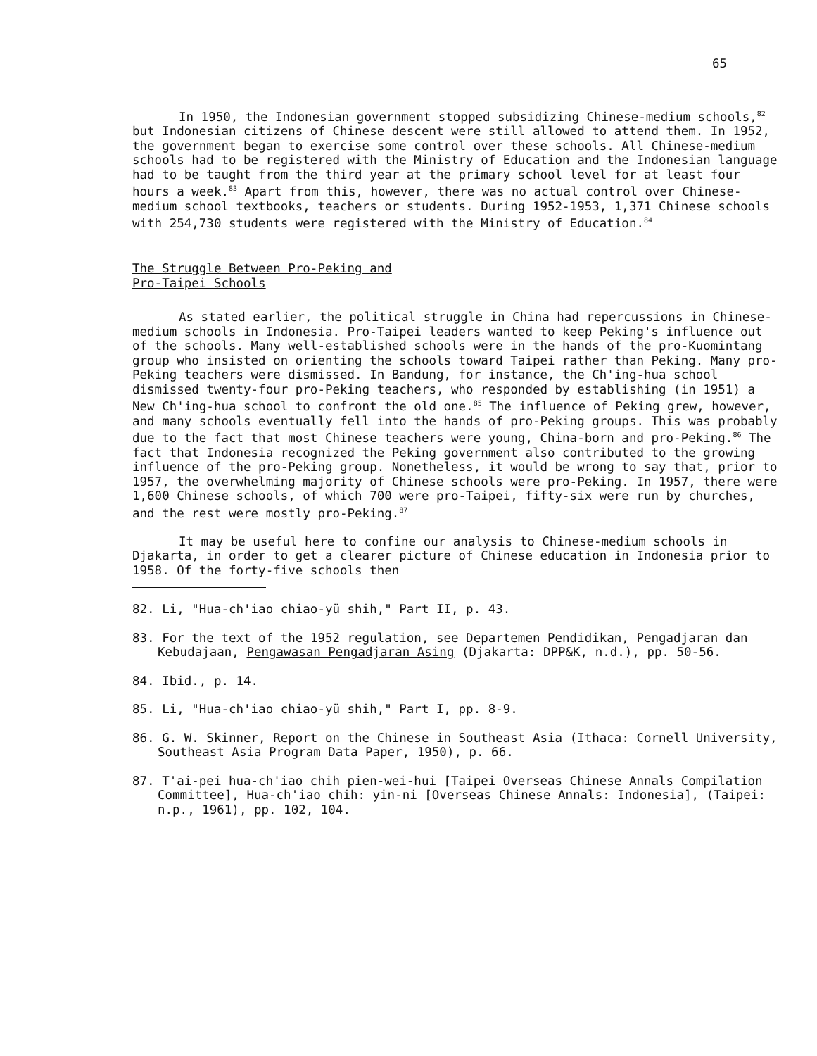65
In 1950, the Indonesian government stopped subsidizing Chinese-medium schools,<sup>82</sup> but Indonesian citizens of Chinese descent were still allowed to attend them. In 1952, the government began to exercise some control over these schools. All Chinese-medium schools had to be registered with the Ministry of Education and the Indonesian language had to be taught from the third year at the primary school level for at least four hours a week.<sup>83</sup> Apart from this, however, there was no actual control over Chinese-medium school textbooks, teachers or students. During 1952-1953, 1,371 Chinese schools with 254,730 students were registered with the Ministry of Education.<sup>84</sup>
The Struggle Between Pro-Peking and
Pro-Taipei Schools
As stated earlier, the political struggle in China had repercussions in Chinese-medium schools in Indonesia. Pro-Taipei leaders wanted to keep Peking's influence out of the schools. Many well-established schools were in the hands of the pro-Kuomintang group who insisted on orienting the schools toward Taipei rather than Peking. Many pro-Peking teachers were dismissed. In Bandung, for instance, the Ch'ing-hua school dismissed twenty-four pro-Peking teachers, who responded by establishing (in 1951) a New Ch'ing-hua school to confront the old one.<sup>85</sup> The influence of Peking grew, however, and many schools eventually fell into the hands of pro-Peking groups. This was probably due to the fact that most Chinese teachers were young, China-born and pro-Peking.<sup>86</sup> The fact that Indonesia recognized the Peking government also contributed to the growing influence of the pro-Peking group. Nonetheless, it would be wrong to say that, prior to 1957, the overwhelming majority of Chinese schools were pro-Peking. In 1957, there were 1,600 Chinese schools, of which 700 were pro-Taipei, fifty-six were run by churches, and the rest were mostly pro-Peking.<sup>87</sup>
It may be useful here to confine our analysis to Chinese-medium schools in Djakarta, in order to get a clearer picture of Chinese education in Indonesia prior to 1958. Of the forty-five schools then
82. Li, "Hua-ch'iao chiao-yü shih," Part II, p. 43.
83. For the text of the 1952 regulation, see Departemen Pendidikan, Pengadjaran dan Kebudajaan, Pengawasan Pengadjaran Asing (Djakarta: DPP&K, n.d.), pp. 50-56.
84. Ibid., p. 14.
85. Li, "Hua-ch'iao chiao-yü shih," Part I, pp. 8-9.
86. G. W. Skinner, Report on the Chinese in Southeast Asia (Ithaca: Cornell University, Southeast Asia Program Data Paper, 1950), p. 66.
87. T'ai-pei hua-ch'iao chih pien-wei-hui [Taipei Overseas Chinese Annals Compilation Committee], Hua-ch'iao chih: yin-ni [Overseas Chinese Annals: Indonesia], (Taipei: n.p., 1961), pp. 102, 104.